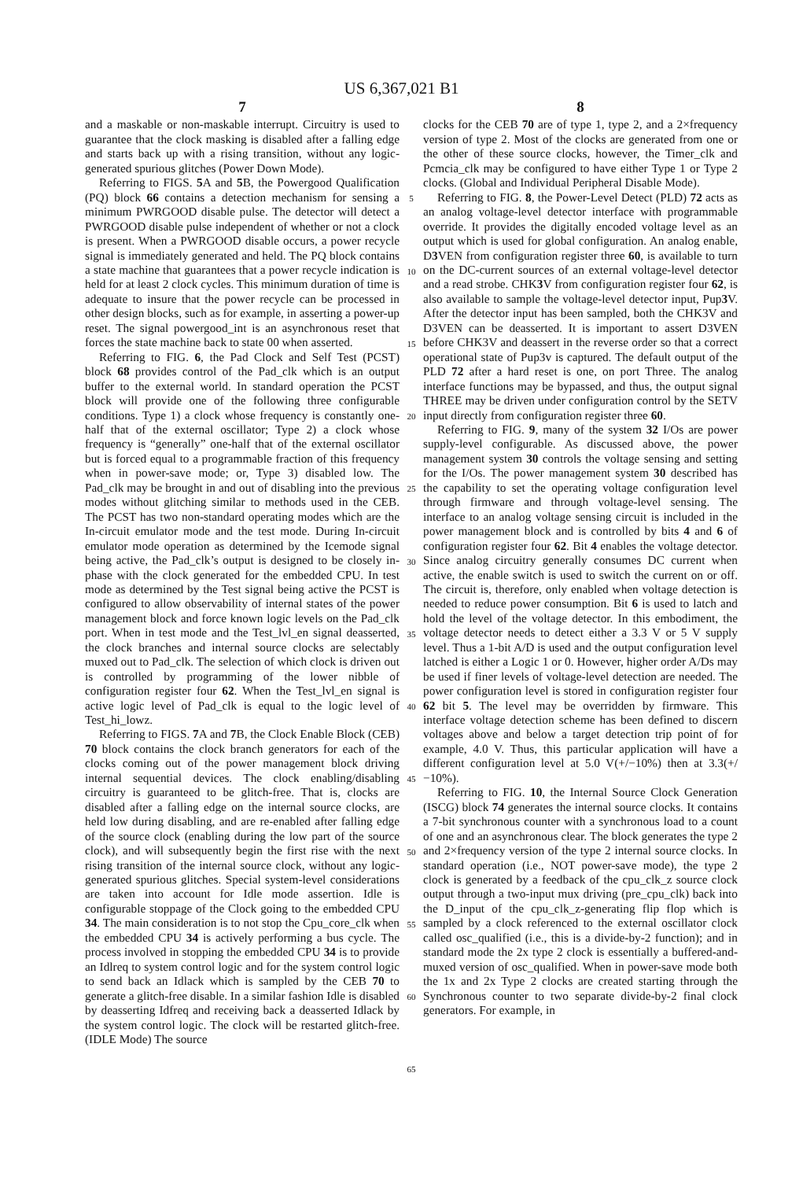US 6,367,021 B1
7
and a maskable or non-maskable interrupt. Circuitry is used to guarantee that the clock masking is disabled after a falling edge and starts back up with a rising transition, without any logic-generated spurious glitches (Power Down Mode).
Referring to FIGS. 5 A and 5 B, the Powergood Qualification (PQ) block 66 contains a detection mechanism for sensing a minimum PWRGOOD disable pulse. The detector will detect a PWRGOOD disable pulse independent of whether or not a clock is present. When a PWRGOOD disable occurs, a power recycle signal is immediately generated and held. The PQ block contains a state machine that guarantees that a power recycle indication is held for at least 2 clock cycles. This minimum duration of time is adequate to insure that the power recycle can be processed in other design blocks, such as for example, in asserting a power-up reset. The signal powergood_int is an asynchronous reset that forces the state machine back to state 00 when asserted.
Referring to FIG. 6, the Pad Clock and Self Test (PCST) block 68 provides control of the Pad_clk which is an output buffer to the external world. In standard operation the PCST block will provide one of the following three configurable conditions. Type 1) a clock whose frequency is constantly one-half that of the external oscillator; Type 2) a clock whose frequency is “generally” one-half that of the external oscillator but is forced equal to a programmable fraction of this frequency when in power-save mode; or, Type 3) disabled low. The Pad_clk may be brought in and out of disabling into the previous modes without glitching similar to methods used in the CEB. The PCST has two non-standard operating modes which are the In-circuit emulator mode and the test mode. During In-circuit emulator mode operation as determined by the Icemode signal being active, the Pad_clk’s output is designed to be closely in-phase with the clock generated for the embedded CPU. In test mode as determined by the Test signal being active the PCST is configured to allow observability of internal states of the power management block and force known logic levels on the Pad_clk port. When in test mode and the Test_lvl_en signal deasserted, the clock branches and internal source clocks are selectably muxed out to Pad_clk. The selection of which clock is driven out is controlled by programming of the lower nibble of configuration register four 62. When the Test_lvl_en signal is active logic level of Pad_clk is equal to the logic level of Test_hi_lowz.
Referring to FIGS. 7 A and 7 B, the Clock Enable Block (CEB) 70 block contains the clock branch generators for each of the clocks coming out of the power management block driving internal sequential devices. The clock enabling/disabling circuitry is guaranteed to be glitch-free. That is, clocks are disabled after a falling edge on the internal source clocks, are held low during disabling, and are re-enabled after falling edge of the source clock (enabling during the low part of the source clock), and will subsequently begin the first rise with the next rising transition of the internal source clock, without any logic-generated spurious glitches. Special system-level considerations are taken into account for Idle mode assertion. Idle is configurable stoppage of the Clock going to the embedded CPU 34. The main consideration is to not stop the Cpu_core_clk when the embedded CPU 34 is actively performing a bus cycle. The process involved in stopping the embedded CPU 34 is to provide an Idlreq to system control logic and for the system control logic to send back an Idlack which is sampled by the CEB 70 to generate a glitch-free disable. In a similar fashion Idle is disabled by deasserting Idfreq and receiving back a deasserted Idlack by the system control logic. The clock will be restarted glitch-free. (IDLE Mode) The source
5
10
15
20
25
30
35
40
45
50
55
60
65
8
clocks for the CEB 70 are of type 1, type 2, and a 2×frequency version of type 2. Most of the clocks are generated from one or the other of these source clocks, however, the Timer_clk and Pcmcia_clk may be configured to have either Type 1 or Type 2 clocks. (Global and Individual Peripheral Disable Mode).
Referring to FIG. 8, the Power-Level Detect (PLD) 72 acts as an analog voltage-level detector interface with programmable override. It provides the digitally encoded voltage level as an output which is used for global configuration. An analog enable, D3 VEN from configuration register three 60, is available to turn on the DC-current sources of an external voltage-level detector and a read strobe. CHK3 V from configuration register four 62, is also available to sample the voltage-level detector input, Pup3 V. After the detector input has been sampled, both the CHK3V and D3VEN can be deasserted. It is important to assert D3VEN before CHK3V and deassert in the reverse order so that a correct operational state of Pup3v is captured. The default output of the PLD 72 after a hard reset is one, on port Three. The analog interface functions may be bypassed, and thus, the output signal THREE may be driven under configuration control by the SETV input directly from configuration register three 60.
Referring to FIG. 9, many of the system 32 I/Os are power supply-level configurable. As discussed above, the power management system 30 controls the voltage sensing and setting for the I/Os. The power management system 30 described has the capability to set the operating voltage configuration level through firmware and through voltage-level sensing. The interface to an analog voltage sensing circuit is included in the power management block and is controlled by bits 4 and 6 of configuration register four 62. Bit 4 enables the voltage detector. Since analog circuitry generally consumes DC current when active, the enable switch is used to switch the current on or off. The circuit is, therefore, only enabled when voltage detection is needed to reduce power consumption. Bit 6 is used to latch and hold the level of the voltage detector. In this embodiment, the voltage detector needs to detect either a 3.3 V or 5 V supply level. Thus a 1-bit A/D is used and the output configuration level latched is either a Logic 1 or 0. However, higher order A/Ds may be used if finer levels of voltage-level detection are needed. The power configuration level is stored in configuration register four 62 bit 5. The level may be overridden by firmware. This interface voltage detection scheme has been defined to discern voltages above and below a target detection trip point of for example, 4.0 V. Thus, this particular application will have a different configuration level at 5.0 V(+/−10%) then at 3.3(+/−10%).
Referring to FIG. 10, the Internal Source Clock Generation (ISCG) block 74 generates the internal source clocks. It contains a 7-bit synchronous counter with a synchronous load to a count of one and an asynchronous clear. The block generates the type 2 and 2×frequency version of the type 2 internal source clocks. In standard operation (i.e., NOT power-save mode), the type 2 clock is generated by a feedback of the cpu_clk_z source clock output through a two-input mux driving (pre_cpu_clk) back into the D_input of the cpu_clk_z-generating flip flop which is sampled by a clock referenced to the external oscillator clock called osc_qualified (i.e., this is a divide-by-2 function); and in standard mode the 2x type 2 clock is essentially a buffered-and-muxed version of osc_qualified. When in power-save mode both the 1x and 2x Type 2 clocks are created starting through the Synchronous counter to two separate divide-by-2 final clock generators. For example, in